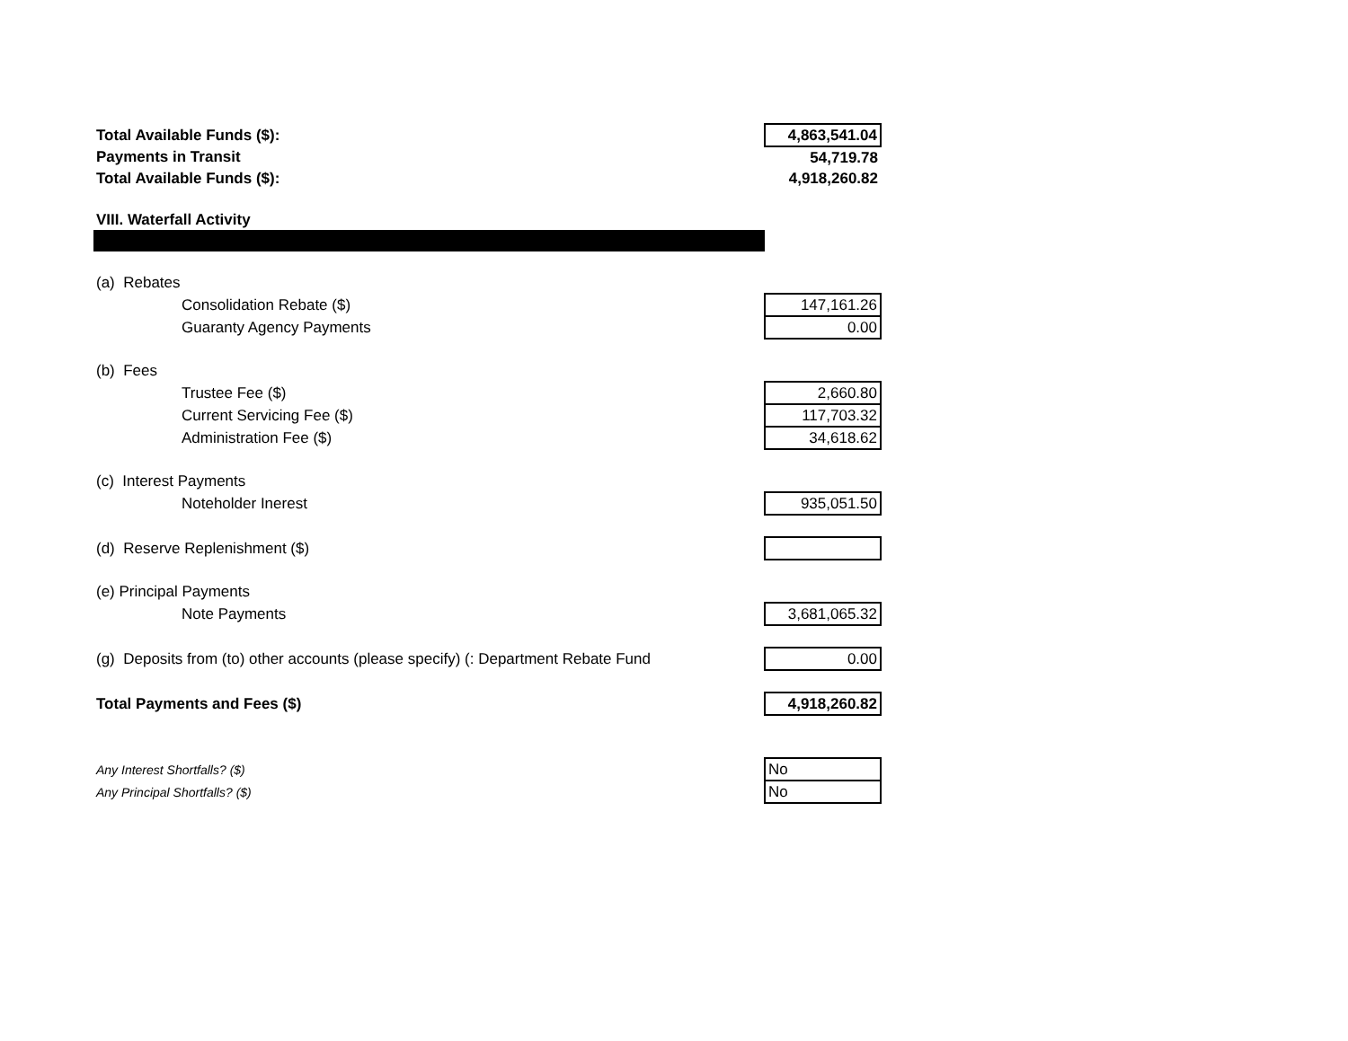| Total Available Funds ($): | 4,863,541.04 |
| Payments in Transit | 54,719.78 |
| Total Available Funds ($): | 4,918,260.82 |
| VIII. Waterfall Activity | |
| (a) Rebates | |
| Consolidation Rebate ($) | 147,161.26 |
| Guaranty Agency Payments | 0.00 |
| (b) Fees | |
| Trustee Fee ($) | 2,660.80 |
| Current Servicing Fee ($) | 117,703.32 |
| Administration Fee ($) | 34,618.62 |
| (c) Interest Payments | |
| Noteholder Inerest | 935,051.50 |
| (d) Reserve Replenishment ($) | |
| (e) Principal Payments | |
| Note Payments | 3,681,065.32 |
| (g) Deposits from (to) other accounts (please specify) (: Department Rebate Fund | 0.00 |
| Total Payments and Fees ($) | 4,918,260.82 |
| Any Interest Shortfalls? ($) | No |
| Any Principal Shortfalls? ($) | No |